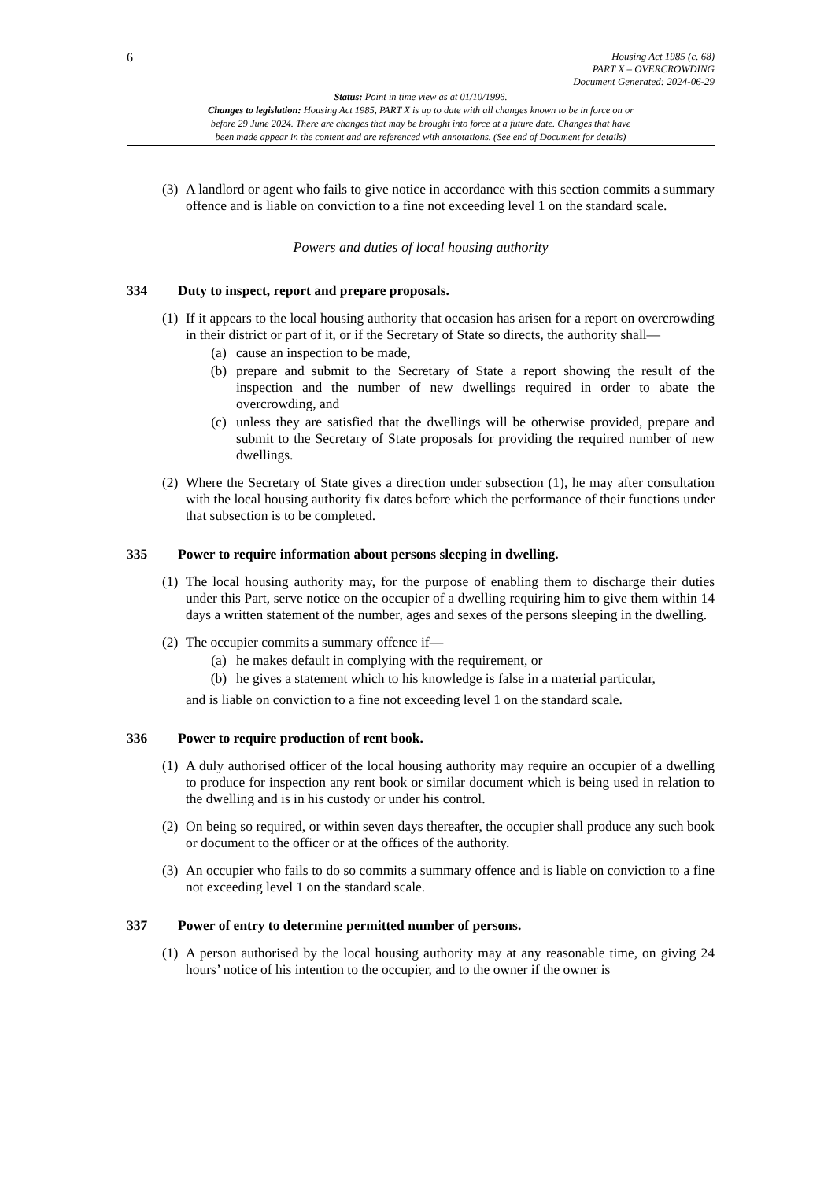6
Housing Act 1985 (c. 68)
PART X – OVERCROWDING
Document Generated: 2024-06-29
Status: Point in time view as at 01/10/1996.
Changes to legislation: Housing Act 1985, PART X is up to date with all changes known to be in force on or
before 29 June 2024. There are changes that may be brought into force at a future date. Changes that have
been made appear in the content and are referenced with annotations. (See end of Document for details)
(3)
A landlord or agent who fails to give notice in accordance with this section commits a summary offence and is liable on conviction to a fine not exceeding level 1 on the standard scale.
Powers and duties of local housing authority
334 Duty to inspect, report and prepare proposals.
(1)
If it appears to the local housing authority that occasion has arisen for a report on overcrowding in their district or part of it, or if the Secretary of State so directs, the authority shall—
(a) cause an inspection to be made,
(b) prepare and submit to the Secretary of State a report showing the result of the inspection and the number of new dwellings required in order to abate the overcrowding, and
(c) unless they are satisfied that the dwellings will be otherwise provided, prepare and submit to the Secretary of State proposals for providing the required number of new dwellings.
(2)
Where the Secretary of State gives a direction under subsection (1), he may after consultation with the local housing authority fix dates before which the performance of their functions under that subsection is to be completed.
335 Power to require information about persons sleeping in dwelling.
(1)
The local housing authority may, for the purpose of enabling them to discharge their duties under this Part, serve notice on the occupier of a dwelling requiring him to give them within 14 days a written statement of the number, ages and sexes of the persons sleeping in the dwelling.
(2)
The occupier commits a summary offence if—
(a) he makes default in complying with the requirement, or
(b) he gives a statement which to his knowledge is false in a material particular,
and is liable on conviction to a fine not exceeding level 1 on the standard scale.
336 Power to require production of rent book.
(1)
A duly authorised officer of the local housing authority may require an occupier of a dwelling to produce for inspection any rent book or similar document which is being used in relation to the dwelling and is in his custody or under his control.
(2)
On being so required, or within seven days thereafter, the occupier shall produce any such book or document to the officer or at the offices of the authority.
(3)
An occupier who fails to do so commits a summary offence and is liable on conviction to a fine not exceeding level 1 on the standard scale.
337 Power of entry to determine permitted number of persons.
(1)
A person authorised by the local housing authority may at any reasonable time, on giving 24 hours’ notice of his intention to the occupier, and to the owner if the owner is